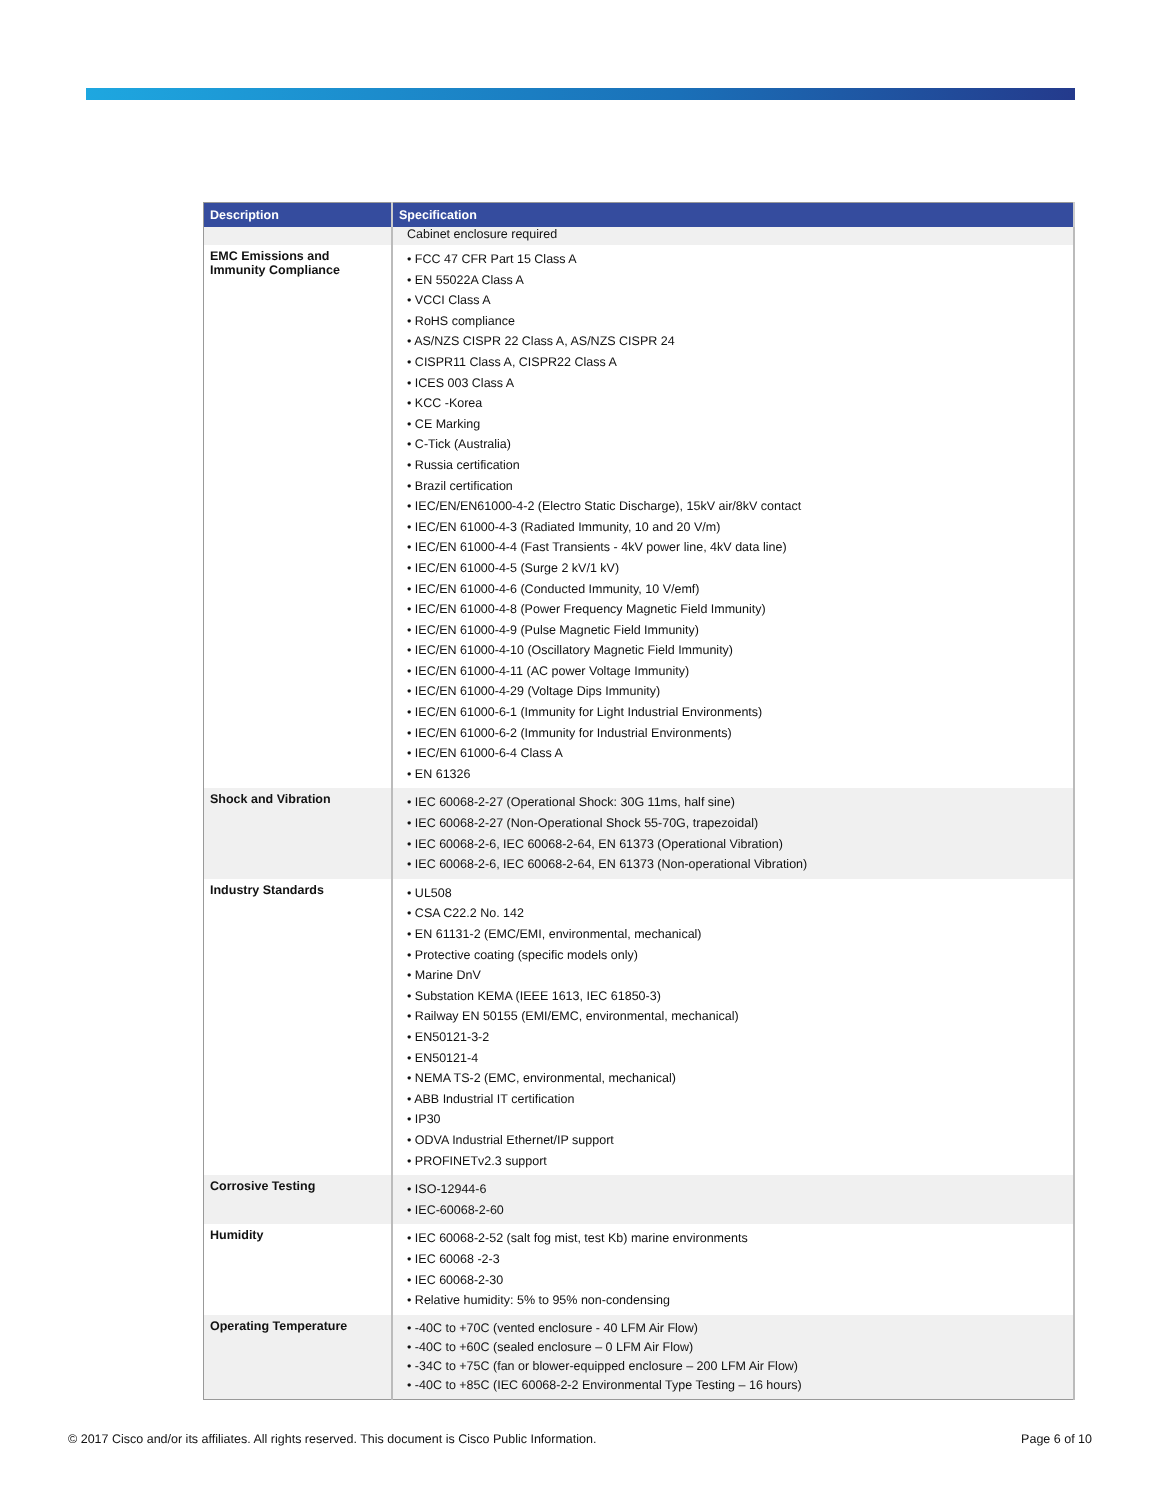| Description | Specification |
| --- | --- |
| | Cabinet enclosure required |
| EMC Emissions and Immunity Compliance | • FCC 47 CFR Part 15 Class A • EN 55022A Class A • VCCI Class A • RoHS compliance • AS/NZS CISPR 22 Class A, AS/NZS CISPR 24 • CISPR11 Class A, CISPR22 Class A • ICES 003 Class A • KCC -Korea • CE Marking • C-Tick (Australia) • Russia certification • Brazil certification • IEC/EN/EN61000-4-2 (Electro Static Discharge), 15kV air/8kV contact • IEC/EN 61000-4-3 (Radiated Immunity, 10 and 20 V/m) • IEC/EN 61000-4-4 (Fast Transients - 4kV power line, 4kV data line) • IEC/EN 61000-4-5 (Surge 2 kV/1 kV) • IEC/EN 61000-4-6 (Conducted Immunity, 10 V/emf) • IEC/EN 61000-4-8 (Power Frequency Magnetic Field Immunity) • IEC/EN 61000-4-9 (Pulse Magnetic Field Immunity) • IEC/EN 61000-4-10 (Oscillatory Magnetic Field Immunity) • IEC/EN 61000-4-11 (AC power Voltage Immunity) • IEC/EN 61000-4-29 (Voltage Dips Immunity) • IEC/EN 61000-6-1 (Immunity for Light Industrial Environments) • IEC/EN 61000-6-2 (Immunity for Industrial Environments) • IEC/EN 61000-6-4 Class A • EN 61326 |
| Shock and Vibration | • IEC 60068-2-27 (Operational Shock: 30G 11ms, half sine) • IEC 60068-2-27 (Non-Operational Shock 55-70G, trapezoidal) • IEC 60068-2-6, IEC 60068-2-64, EN 61373 (Operational Vibration) • IEC 60068-2-6, IEC 60068-2-64, EN 61373 (Non-operational Vibration) |
| Industry Standards | • UL508 • CSA C22.2 No. 142 • EN 61131-2 (EMC/EMI, environmental, mechanical) • Protective coating (specific models only) • Marine DnV • Substation KEMA (IEEE 1613, IEC 61850-3) • Railway EN 50155 (EMI/EMC, environmental, mechanical) • EN50121-3-2 • EN50121-4 • NEMA TS-2 (EMC, environmental, mechanical) • ABB Industrial IT certification • IP30 • ODVA Industrial Ethernet/IP support • PROFINETv2.3 support |
| Corrosive Testing | • ISO-12944-6 • IEC-60068-2-60 |
| Humidity | • IEC 60068-2-52 (salt fog mist, test Kb) marine environments • IEC 60068 -2-3 • IEC 60068-2-30 • Relative humidity: 5% to 95% non-condensing |
| Operating Temperature | • -40C to +70C (vented enclosure - 40 LFM Air Flow) • -40C to +60C (sealed enclosure – 0 LFM Air Flow) • -34C to +75C (fan or blower-equipped enclosure – 200 LFM Air Flow) • -40C to +85C (IEC 60068-2-2 Environmental Type Testing – 16 hours) |
© 2017 Cisco and/or its affiliates. All rights reserved. This document is Cisco Public Information. Page 6 of 10